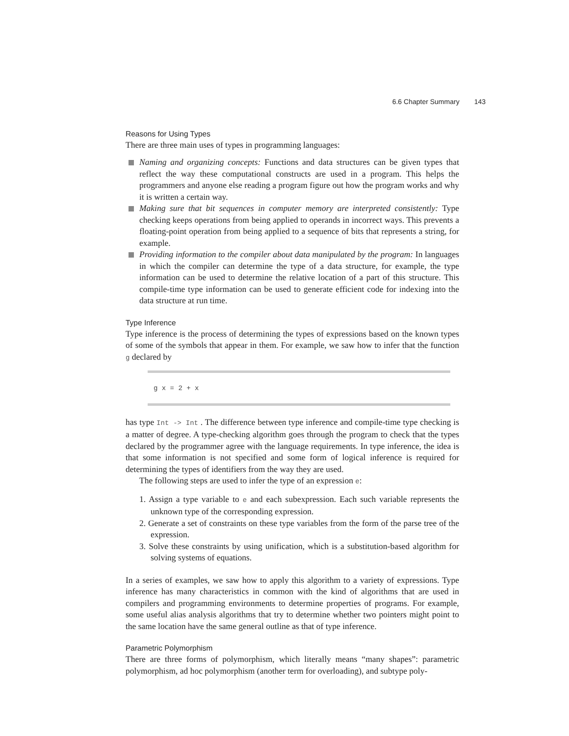6.6 Chapter Summary 143
Reasons for Using Types
There are three main uses of types in programming languages:
Naming and organizing concepts: Functions and data structures can be given types that reflect the way these computational constructs are used in a program. This helps the programmers and anyone else reading a program figure out how the program works and why it is written a certain way.
Making sure that bit sequences in computer memory are interpreted consistently: Type checking keeps operations from being applied to operands in incorrect ways. This prevents a floating-point operation from being applied to a sequence of bits that represents a string, for example.
Providing information to the compiler about data manipulated by the program: In languages in which the compiler can determine the type of a data structure, for example, the type information can be used to determine the relative location of a part of this structure. This compile-time type information can be used to generate efficient code for indexing into the data structure at run time.
Type Inference
Type inference is the process of determining the types of expressions based on the known types of some of the symbols that appear in them. For example, we saw how to infer that the function g declared by
g x = 2 + x
has type Int -> Int . The difference between type inference and compile-time type checking is a matter of degree. A type-checking algorithm goes through the program to check that the types declared by the programmer agree with the language requirements. In type inference, the idea is that some information is not specified and some form of logical inference is required for determining the types of identifiers from the way they are used.
The following steps are used to infer the type of an expression e:
1. Assign a type variable to e and each subexpression. Each such variable represents the unknown type of the corresponding expression.
2. Generate a set of constraints on these type variables from the form of the parse tree of the expression.
3. Solve these constraints by using unification, which is a substitution-based algorithm for solving systems of equations.
In a series of examples, we saw how to apply this algorithm to a variety of expressions. Type inference has many characteristics in common with the kind of algorithms that are used in compilers and programming environments to determine properties of programs. For example, some useful alias analysis algorithms that try to determine whether two pointers might point to the same location have the same general outline as that of type inference.
Parametric Polymorphism
There are three forms of polymorphism, which literally means “many shapes”: parametric polymorphism, ad hoc polymorphism (another term for overloading), and subtype poly-